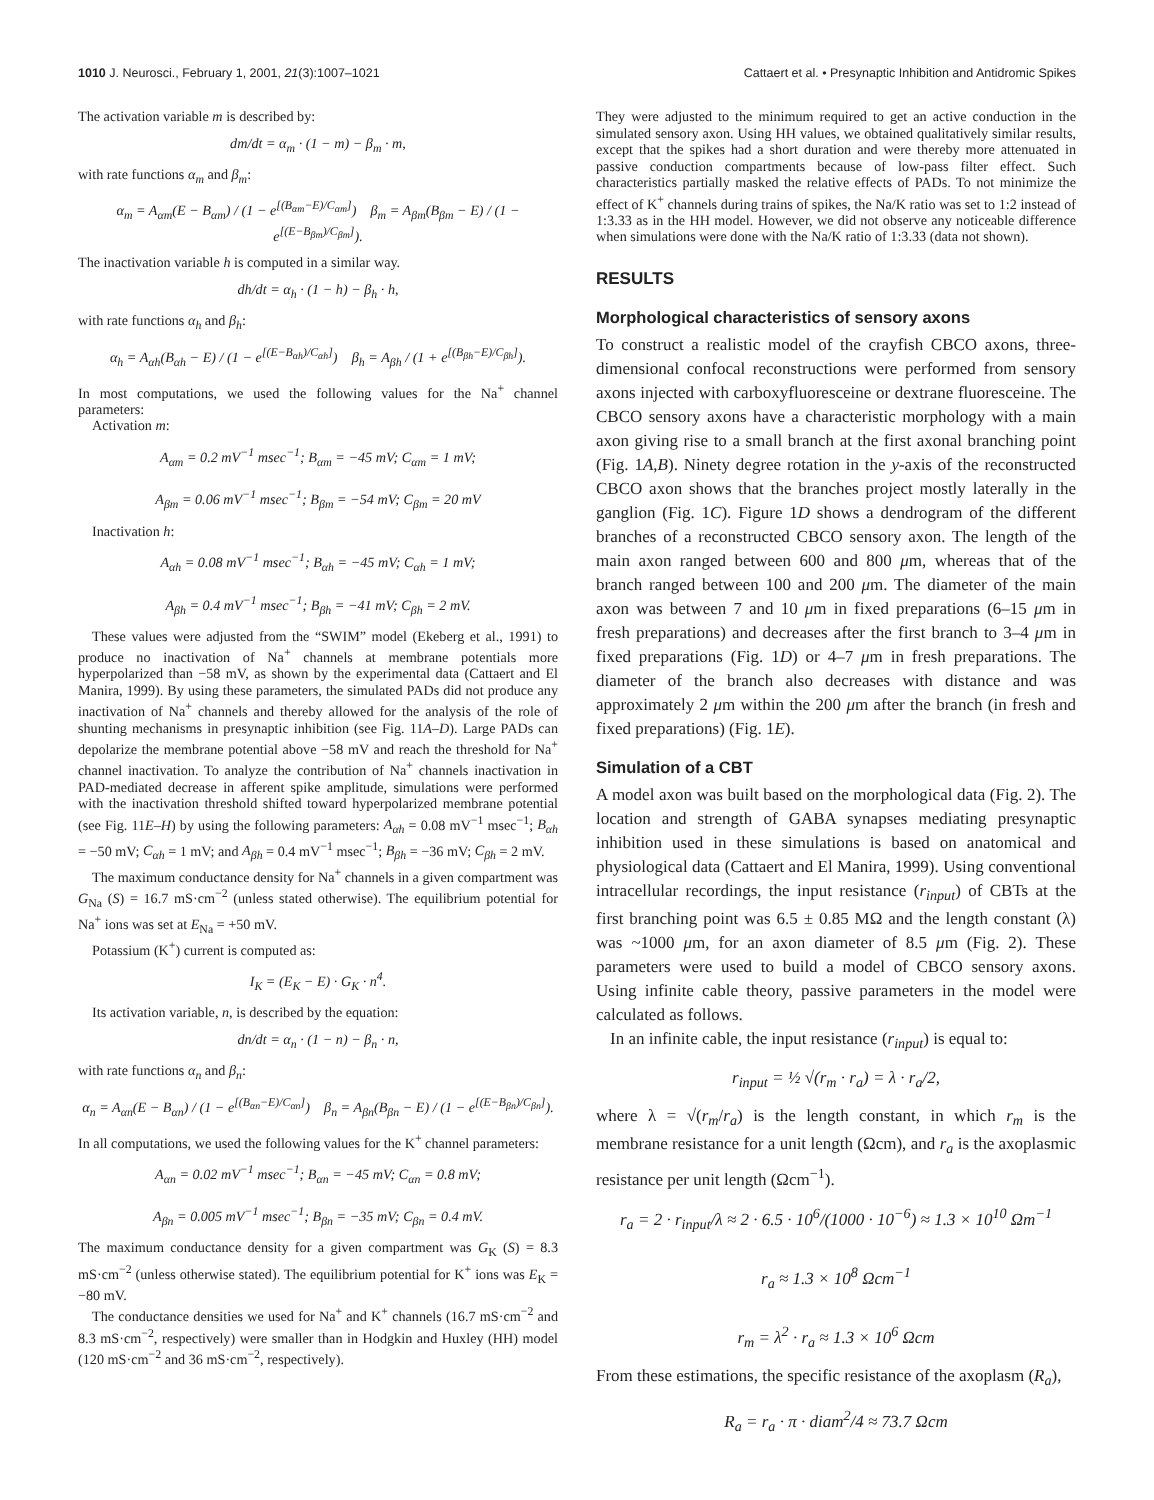1010 J. Neurosci., February 1, 2001, 21(3):1007–1021 Cattaert et al. • Presynaptic Inhibition and Antidromic Spikes
The activation variable m is described by:
dm/dt = α<sub>m</sub> · (1 − m) − β<sub>m</sub> · m,
with rate functions α<sub>m</sub> and β<sub>m</sub>:
α<sub>m</sub> = A<sub>αm</sub>(E − B<sub>αm</sub>) / (1 − e<sup>[(B<sub>αm</sub>−E)/C<sub>αm</sub>]</sup>) β<sub>m</sub> = A<sub>βm</sub>(B<sub>βm</sub> − E) / (1 − e<sup>[(E−B<sub>βm</sub>)/C<sub>βm</sub>]</sup>).
The inactivation variable h is computed in a similar way.
dh/dt = α<sub>h</sub> · (1 − h) − β<sub>h</sub> · h,
with rate functions α<sub>h</sub> and β<sub>h</sub>:
α<sub>h</sub> = A<sub>αh</sub>(B<sub>αh</sub> − E) / (1 − e<sup>[(E−B<sub>αh</sub>)/C<sub>αh</sub>]</sup>) β<sub>h</sub> = A<sub>βh</sub> / (1 + e<sup>[(B<sub>βh</sub>−E)/C<sub>βh</sub>]</sup>).
In most computations, we used the following values for the Na<sup>+</sup> channel parameters:
Activation m:
A<sub>αm</sub> = 0.2 mV<sup>−1</sup> msec<sup>−1</sup>; B<sub>αm</sub> = −45 mV; C<sub>αm</sub> = 1 mV;
A<sub>βm</sub> = 0.06 mV<sup>−1</sup> msec<sup>−1</sup>; B<sub>βm</sub> = −54 mV; C<sub>βm</sub> = 20 mV
Inactivation h:
A<sub>αh</sub> = 0.08 mV<sup>−1</sup> msec<sup>−1</sup>; B<sub>αh</sub> = −45 mV; C<sub>αh</sub> = 1 mV;
A<sub>βh</sub> = 0.4 mV<sup>−1</sup> msec<sup>−1</sup>; B<sub>βh</sub> = −41 mV; C<sub>βh</sub> = 2 mV.
These values were adjusted from the “SWIM” model (Ekeberg et al., 1991) to produce no inactivation of Na<sup>+</sup> channels at membrane potentials more hyperpolarized than −58 mV, as shown by the experimental data (Cattaert and El Manira, 1999). By using these parameters, the simulated PADs did not produce any inactivation of Na<sup>+</sup> channels and thereby allowed for the analysis of the role of shunting mechanisms in presynaptic inhibition (see Fig. 11A–D). Large PADs can depolarize the membrane potential above −58 mV and reach the threshold for Na<sup>+</sup> channel inactivation. To analyze the contribution of Na<sup>+</sup> channels inactivation in PAD-mediated decrease in afferent spike amplitude, simulations were performed with the inactivation threshold shifted toward hyperpolarized membrane potential (see Fig. 11E–H) by using the following parameters: A<sub>αh</sub> = 0.08 mV<sup>−1</sup> msec<sup>−1</sup>; B<sub>αh</sub> = −50 mV; C<sub>αh</sub> = 1 mV; and A<sub>βh</sub> = 0.4 mV<sup>−1</sup> msec<sup>−1</sup>; B<sub>βh</sub> = −36 mV; C<sub>βh</sub> = 2 mV.
The maximum conductance density for Na<sup>+</sup> channels in a given compartment was G<sub>Na</sub> (S) = 16.7 mS·cm<sup>−2</sup> (unless stated otherwise). The equilibrium potential for Na<sup>+</sup> ions was set at E<sub>Na</sub> = +50 mV.
Potassium (K<sup>+</sup>) current is computed as:
I<sub>K</sub> = (E<sub>K</sub> − E) · G<sub>K</sub> · n<sup>4</sup>.
Its activation variable, n, is described by the equation:
dn/dt = α<sub>n</sub> · (1 − n) − β<sub>n</sub> · n,
with rate functions α<sub>n</sub> and β<sub>n</sub>:
α<sub>n</sub> = A<sub>αn</sub>(E − B<sub>αn</sub>) / (1 − e<sup>[(B<sub>αn</sub>−E)/C<sub>αn</sub>]</sup>) β<sub>n</sub> = A<sub>βn</sub>(B<sub>βn</sub> − E) / (1 − e<sup>[(E−B<sub>βn</sub>)/C<sub>βn</sub>]</sup>).
In all computations, we used the following values for the K<sup>+</sup> channel parameters:
A<sub>αn</sub> = 0.02 mV<sup>−1</sup> msec<sup>−1</sup>; B<sub>αn</sub> = −45 mV; C<sub>αn</sub> = 0.8 mV;
A<sub>βn</sub> = 0.005 mV<sup>−1</sup> msec<sup>−1</sup>; B<sub>βn</sub> = −35 mV; C<sub>βn</sub> = 0.4 mV.
The maximum conductance density for a given compartment was G<sub>K</sub> (S) = 8.3 mS·cm<sup>−2</sup> (unless otherwise stated). The equilibrium potential for K<sup>+</sup> ions was E<sub>K</sub> = −80 mV.
The conductance densities we used for Na<sup>+</sup> and K<sup>+</sup> channels (16.7 mS·cm<sup>−2</sup> and 8.3 mS·cm<sup>−2</sup>, respectively) were smaller than in Hodgkin and Huxley (HH) model (120 mS·cm<sup>−2</sup> and 36 mS·cm<sup>−2</sup>, respectively).
They were adjusted to the minimum required to get an active conduction in the simulated sensory axon. Using HH values, we obtained qualitatively similar results, except that the spikes had a short duration and were thereby more attenuated in passive conduction compartments because of low-pass filter effect. Such characteristics partially masked the relative effects of PADs. To not minimize the effect of K<sup>+</sup> channels during trains of spikes, the Na/K ratio was set to 1:2 instead of 1:3.33 as in the HH model. However, we did not observe any noticeable difference when simulations were done with the Na/K ratio of 1:3.33 (data not shown).
RESULTS
Morphological characteristics of sensory axons
To construct a realistic model of the crayfish CBCO axons, three-dimensional confocal reconstructions were performed from sensory axons injected with carboxyfluoresceine or dextrane fluoresceine. The CBCO sensory axons have a characteristic morphology with a main axon giving rise to a small branch at the first axonal branching point (Fig. 1A,B). Ninety degree rotation in the y-axis of the reconstructed CBCO axon shows that the branches project mostly laterally in the ganglion (Fig. 1C). Figure 1D shows a dendrogram of the different branches of a reconstructed CBCO sensory axon. The length of the main axon ranged between 600 and 800 μm, whereas that of the branch ranged between 100 and 200 μm. The diameter of the main axon was between 7 and 10 μm in fixed preparations (6–15 μm in fresh preparations) and decreases after the first branch to 3–4 μm in fixed preparations (Fig. 1D) or 4–7 μm in fresh preparations. The diameter of the branch also decreases with distance and was approximately 2 μm within the 200 μm after the branch (in fresh and fixed preparations) (Fig. 1E).
Simulation of a CBT
A model axon was built based on the morphological data (Fig. 2). The location and strength of GABA synapses mediating presynaptic inhibition used in these simulations is based on anatomical and physiological data (Cattaert and El Manira, 1999). Using conventional intracellular recordings, the input resistance (r<sub>input</sub>) of CBTs at the first branching point was 6.5 ± 0.85 MΩ and the length constant (λ) was ~1000 μm, for an axon diameter of 8.5 μm (Fig. 2). These parameters were used to build a model of CBCO sensory axons. Using infinite cable theory, passive parameters in the model were calculated as follows.
In an infinite cable, the input resistance (r<sub>input</sub>) is equal to:
r<sub>input</sub> = ½ √(r<sub>m</sub> · r<sub>a</sub>) = λ · r<sub>a</sub>/2,
where λ = √(r<sub>m</sub>/r<sub>a</sub>) is the length constant, in which r<sub>m</sub> is the membrane resistance for a unit length (Ωcm), and r<sub>a</sub> is the axoplasmic resistance per unit length (Ωcm<sup>−1</sup>).
r<sub>a</sub> = 2 · r<sub>input</sub>/λ ≈ 2 · 6.5 · 10<sup>6</sup>/(1000 · 10<sup>−6</sup>) ≈ 1.3 × 10<sup>10</sup> Ωm<sup>−1</sup>
r<sub>a</sub> ≈ 1.3 × 10<sup>8</sup> Ωcm<sup>−1</sup>
r<sub>m</sub> = λ<sup>2</sup> · r<sub>a</sub> ≈ 1.3 × 10<sup>6</sup> Ωcm
From these estimations, the specific resistance of the axoplasm (R<sub>a</sub>),
R<sub>a</sub> = r<sub>a</sub> · π · diam<sup>2</sup>/4 ≈ 73.7 Ωcm